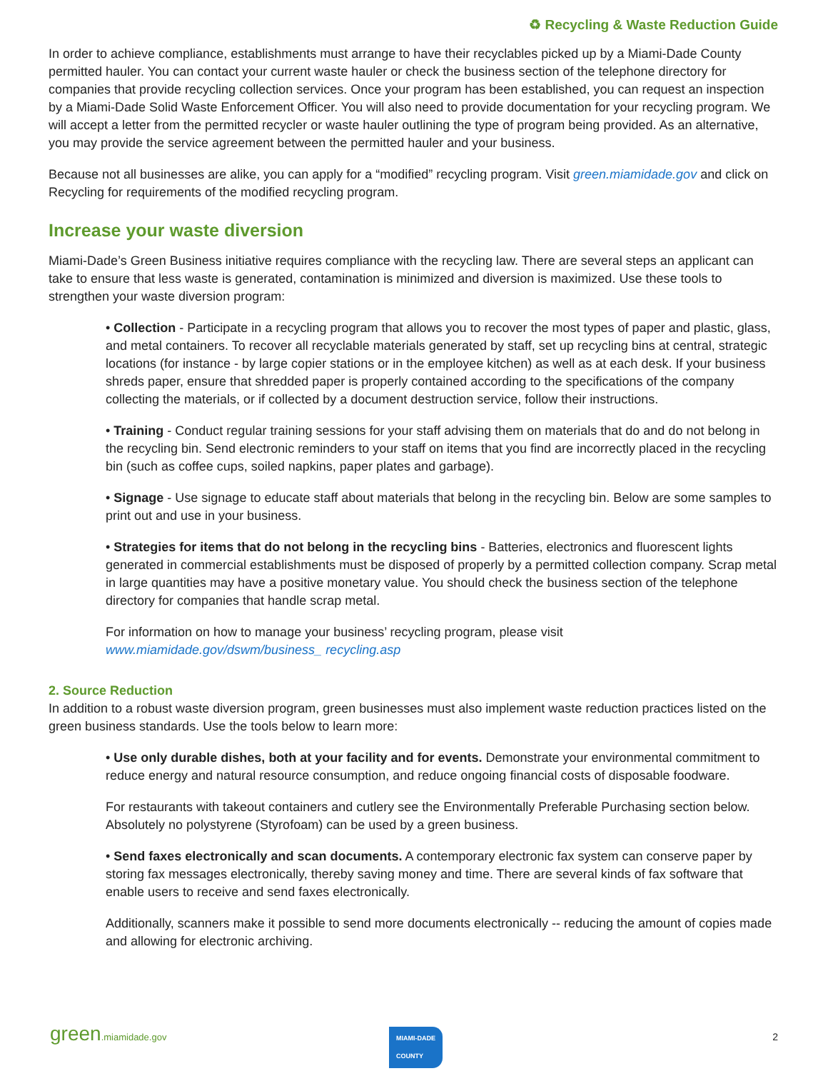♻ Recycling & Waste Reduction Guide
In order to achieve compliance, establishments must arrange to have their recyclables picked up by a Miami-Dade County permitted hauler. You can contact your current waste hauler or check the business section of the telephone directory for companies that provide recycling collection services. Once your program has been established, you can request an inspection by a Miami-Dade Solid Waste Enforcement Officer. You will also need to provide documentation for your recycling program. We will accept a letter from the permitted recycler or waste hauler outlining the type of program being provided. As an alternative, you may provide the service agreement between the permitted hauler and your business.
Because not all businesses are alike, you can apply for a “modified” recycling program. Visit green.miamidade.gov and click on Recycling for requirements of the modified recycling program.
Increase your waste diversion
Miami-Dade’s Green Business initiative requires compliance with the recycling law. There are several steps an applicant can take to ensure that less waste is generated, contamination is minimized and diversion is maximized. Use these tools to strengthen your waste diversion program:
• Collection - Participate in a recycling program that allows you to recover the most types of paper and plastic, glass, and metal containers. To recover all recyclable materials generated by staff, set up recycling bins at central, strategic locations (for instance - by large copier stations or in the employee kitchen) as well as at each desk. If your business shreds paper, ensure that shredded paper is properly contained according to the specifications of the company collecting the materials, or if collected by a document destruction service, follow their instructions.
• Training - Conduct regular training sessions for your staff advising them on materials that do and do not belong in the recycling bin. Send electronic reminders to your staff on items that you find are incorrectly placed in the recycling bin (such as coffee cups, soiled napkins, paper plates and garbage).
• Signage - Use signage to educate staff about materials that belong in the recycling bin. Below are some samples to print out and use in your business.
• Strategies for items that do not belong in the recycling bins - Batteries, electronics and fluorescent lights generated in commercial establishments must be disposed of properly by a permitted collection company. Scrap metal in large quantities may have a positive monetary value. You should check the business section of the telephone directory for companies that handle scrap metal.
For information on how to manage your business’ recycling program, please visit www.miamidade.gov/dswm/business_ recycling.asp
2. Source Reduction
In addition to a robust waste diversion program, green businesses must also implement waste reduction practices listed on the green business standards. Use the tools below to learn more:
• Use only durable dishes, both at your facility and for events. Demonstrate your environmental commitment to reduce energy and natural resource consumption, and reduce ongoing financial costs of disposable foodware.
For restaurants with takeout containers and cutlery see the Environmentally Preferable Purchasing section below. Absolutely no polystyrene (Styrofoam) can be used by a green business.
• Send faxes electronically and scan documents. A contemporary electronic fax system can conserve paper by storing fax messages electronically, thereby saving money and time. There are several kinds of fax software that enable users to receive and send faxes electronically.
Additionally, scanners make it possible to send more documents electronically -- reducing the amount of copies made and allowing for electronic archiving.
green.miamidade.gov MIAMI-DADE
COUNTY 2